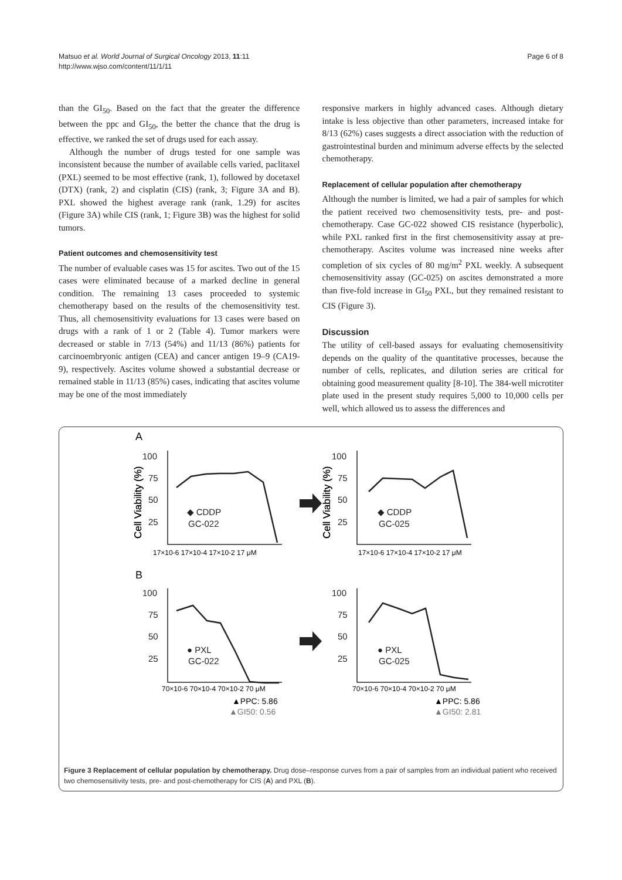Matsuo et al. World Journal of Surgical Oncology 2013, 11:11
http://www.wjso.com/content/11/1/11
Page 6 of 8
than the GI<sub>50</sub>. Based on the fact that the greater the difference between the ppc and GI<sub>50</sub>, the better the chance that the drug is effective, we ranked the set of drugs used for each assay.
Although the number of drugs tested for one sample was inconsistent because the number of available cells varied, paclitaxel (PXL) seemed to be most effective (rank, 1), followed by docetaxel (DTX) (rank, 2) and cisplatin (CIS) (rank, 3; Figure 3A and B). PXL showed the highest average rank (rank, 1.29) for ascites (Figure 3A) while CIS (rank, 1; Figure 3B) was the highest for solid tumors.
Patient outcomes and chemosensitivity test
The number of evaluable cases was 15 for ascites. Two out of the 15 cases were eliminated because of a marked decline in general condition. The remaining 13 cases proceeded to systemic chemotherapy based on the results of the chemosensitivity test. Thus, all chemosensitivity evaluations for 13 cases were based on drugs with a rank of 1 or 2 (Table 4). Tumor markers were decreased or stable in 7/13 (54%) and 11/13 (86%) patients for carcinoembryonic antigen (CEA) and cancer antigen 19–9 (CA19-9), respectively. Ascites volume showed a substantial decrease or remained stable in 11/13 (85%) cases, indicating that ascites volume may be one of the most immediately
responsive markers in highly advanced cases. Although dietary intake is less objective than other parameters, increased intake for 8/13 (62%) cases suggests a direct association with the reduction of gastrointestinal burden and minimum adverse effects by the selected chemotherapy.
Replacement of cellular population after chemotherapy
Although the number is limited, we had a pair of samples for which the patient received two chemosensitivity tests, pre- and post-chemotherapy. Case GC-022 showed CIS resistance (hyperbolic), while PXL ranked first in the first chemosensitivity assay at pre-chemotherapy. Ascites volume was increased nine weeks after completion of six cycles of 80 mg/m<sup>2</sup> PXL weekly. A subsequent chemosensitivity assay (GC-025) on ascites demonstrated a more than five-fold increase in GI<sub>50</sub> PXL, but they remained resistant to CIS (Figure 3).
Discussion
The utility of cell-based assays for evaluating chemosensitivity depends on the quality of the quantitative processes, because the number of cells, replicates, and dilution series are critical for obtaining good measurement quality [8-10]. The 384-well microtiter plate used in the present study requires 5,000 to 10,000 cells per well, which allowed us to assess the differences and
A
B
100
75
50
25
100
75
50
25
100
75
50
25
100
75
50
25
◆ CDDP
GC-022
◆ CDDP
GC-025
● PXL
GC-022
● PXL
GC-025
17×10-6 17×10-4 17×10-2 17 μM
17×10-6 17×10-4 17×10-2 17 μM
70×10-6 70×10-4 70×10-2 70 μM
70×10-6 70×10-4 70×10-2 70 μM
▲PPC: 5.86
▲GI50: 0.56
▲PPC: 5.86
▲GI50: 2.81
Cell Viability (%)
Cell Viability (%)
Cell Viability (%)
Cell Viability (%)
Figure 3 Replacement of cellular population by chemotherapy. Drug dose–response curves from a pair of samples from an individual patient who received two chemosensitivity tests, pre- and post-chemotherapy for CIS (A) and PXL (B).